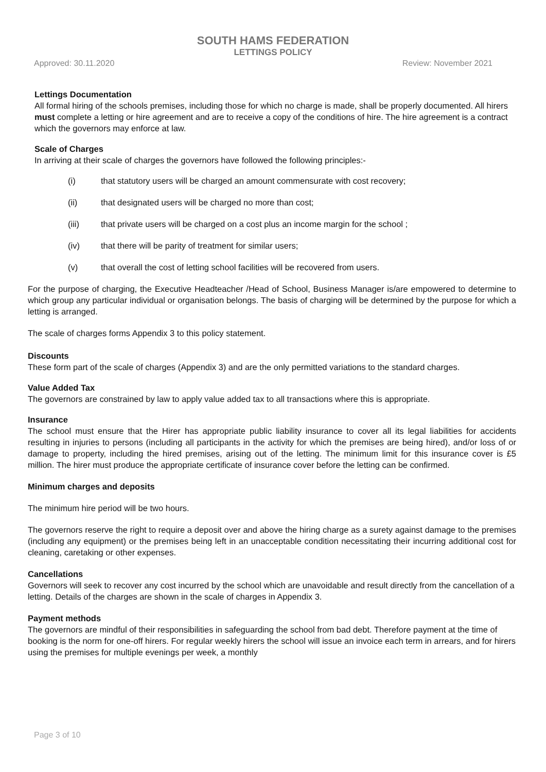SOUTH HAMS FEDERATION
LETTINGS POLICY
Approved: 30.11.2020 Review: November 2021
Lettings Documentation
All formal hiring of the schools premises, including those for which no charge is made, shall be properly documented. All hirers must complete a letting or hire agreement and are to receive a copy of the conditions of hire. The hire agreement is a contract which the governors may enforce at law.
Scale of Charges
In arriving at their scale of charges the governors have followed the following principles:-
(i) that statutory users will be charged an amount commensurate with cost recovery;
(ii) that designated users will be charged no more than cost;
(iii) that private users will be charged on a cost plus an income margin for the school ;
(iv) that there will be parity of treatment for similar users;
(v) that overall the cost of letting school facilities will be recovered from users.
For the purpose of charging, the Executive Headteacher /Head of School, Business Manager is/are empowered to determine to which group any particular individual or organisation belongs. The basis of charging will be determined by the purpose for which a letting is arranged.
The scale of charges forms Appendix 3 to this policy statement.
Discounts
These form part of the scale of charges (Appendix 3) and are the only permitted variations to the standard charges.
Value Added Tax
The governors are constrained by law to apply value added tax to all transactions where this is appropriate.
Insurance
The school must ensure that the Hirer has appropriate public liability insurance to cover all its legal liabilities for accidents resulting in injuries to persons (including all participants in the activity for which the premises are being hired), and/or loss of or damage to property, including the hired premises, arising out of the letting. The minimum limit for this insurance cover is £5 million. The hirer must produce the appropriate certificate of insurance cover before the letting can be confirmed.
Minimum charges and deposits
The minimum hire period will be two hours.
The governors reserve the right to require a deposit over and above the hiring charge as a surety against damage to the premises (including any equipment) or the premises being left in an unacceptable condition necessitating their incurring additional cost for cleaning, caretaking or other expenses.
Cancellations
Governors will seek to recover any cost incurred by the school which are unavoidable and result directly from the cancellation of a letting. Details of the charges are shown in the scale of charges in Appendix 3.
Payment methods
The governors are mindful of their responsibilities in safeguarding the school from bad debt. Therefore payment at the time of booking is the norm for one-off hirers. For regular weekly hirers the school will issue an invoice each term in arrears, and for hirers using the premises for multiple evenings per week, a monthly
Page 3 of 10